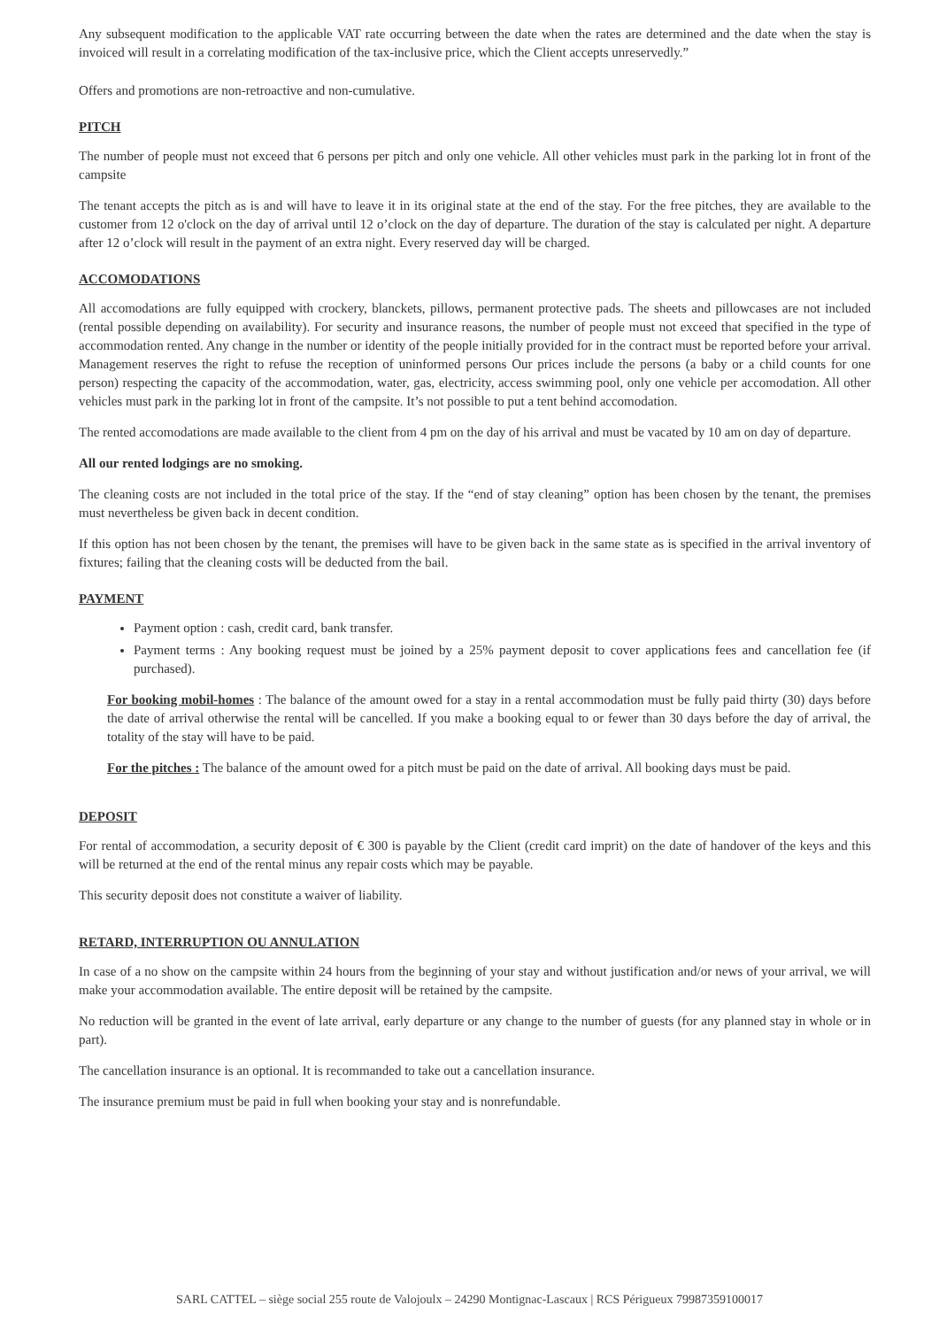Any subsequent modification to the applicable VAT rate occurring between the date when the rates are determined and the date when the stay is invoiced will result in a correlating modification of the tax-inclusive price, which the Client accepts unreservedly.”
Offers and promotions are non-retroactive and non-cumulative.
PITCH
The number of people must not exceed that 6 persons per pitch and only one vehicle. All other vehicles must park in the parking lot in front of the campsite
The tenant accepts the pitch as is and will have to leave it in its original state at the end of the stay. For the free pitches, they are available to the customer from 12 o'clock on the day of arrival until 12 o’clock on the day of departure. The duration of the stay is calculated per night. A departure after 12 o’clock will result in the payment of an extra night. Every reserved day will be charged.
ACCOMODATIONS
All accomodations are fully equipped with crockery, blanckets, pillows, permanent protective pads. The sheets and pillowcases are not included (rental possible depending on availability). For security and insurance reasons, the number of people must not exceed that specified in the type of accommodation rented. Any change in the number or identity of the people initially provided for in the contract must be reported before your arrival. Management reserves the right to refuse the reception of uninformed persons Our prices include the persons (a baby or a child counts for one person) respecting the capacity of the accommodation, water, gas, electricity, access swimming pool, only one vehicle per accomodation. All other vehicles must park in the parking lot in front of the campsite. It’s not possible to put a tent behind accomodation.
The rented accomodations are made available to the client from 4 pm on the day of his arrival and must be vacated by 10 am on day of departure.
All our rented lodgings are no smoking.
The cleaning costs are not included in the total price of the stay. If the “end of stay cleaning” option has been chosen by the tenant, the premises must nevertheless be given back in decent condition.
If this option has not been chosen by the tenant, the premises will have to be given back in the same state as is specified in the arrival inventory of fixtures; failing that the cleaning costs will be deducted from the bail.
PAYMENT
Payment option : cash, credit card, bank transfer.
Payment terms : Any booking request must be joined by a 25% payment deposit to cover applications fees and cancellation fee (if purchased).
For booking mobil-homes : The balance of the amount owed for a stay in a rental accommodation must be fully paid thirty (30) days before the date of arrival otherwise the rental will be cancelled. If you make a booking equal to or fewer than 30 days before the day of arrival, the totality of the stay will have to be paid.
For the pitches : The balance of the amount owed for a pitch must be paid on the date of arrival. All booking days must be paid.
DEPOSIT
For rental of accommodation, a security deposit of € 300 is payable by the Client (credit card imprit) on the date of handover of the keys and this will be returned at the end of the rental minus any repair costs which may be payable.
This security deposit does not constitute a waiver of liability.
RETARD, INTERRUPTION OU ANNULATION
In case of a no show on the campsite within 24 hours from the beginning of your stay and without justification and/or news of your arrival, we will make your accommodation available. The entire deposit will be retained by the campsite.
No reduction will be granted in the event of late arrival, early departure or any change to the number of guests (for any planned stay in whole or in part).
The cancellation insurance is an optional. It is recommanded to take out a cancellation insurance.
The insurance premium must be paid in full when booking your stay and is nonrefundable.
SARL CATTEL – siège social 255 route de Valojoulx – 24290 Montignac-Lascaux | RCS Périgueux 79987359100017